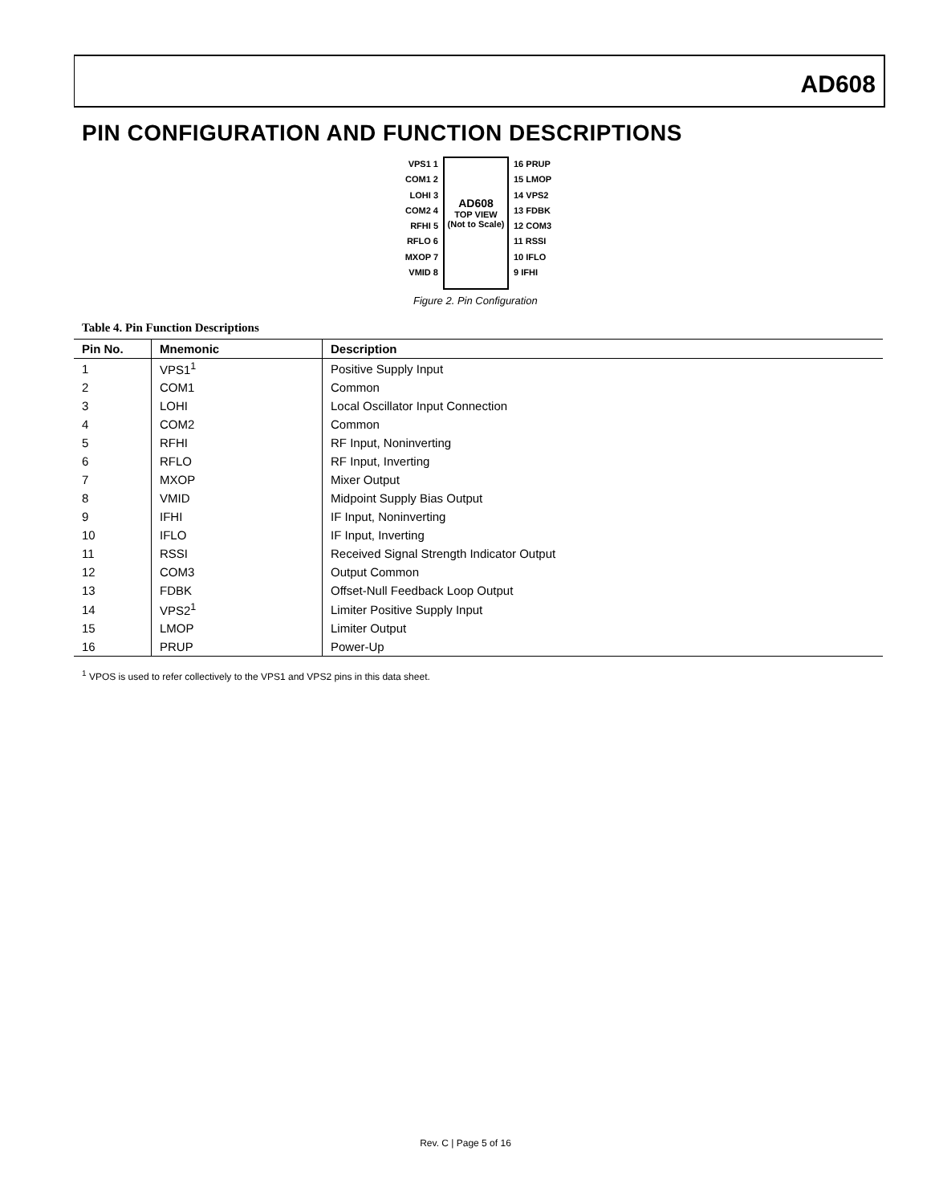AD608
PIN CONFIGURATION AND FUNCTION DESCRIPTIONS
VPS1 1
COM1 2
LOHI 3
COM2 4
RFHI 5
RFLO 6
MXOP 7
VMID 8
AD608
TOP VIEW
(Not to Scale)
16 PRUP
15 LMOP
14 VPS2
13 FDBK
12 COM3
11 RSSI
10 IFLO
9 IFHI
Figure 2. Pin Configuration
Table 4. Pin Function Descriptions
| Pin No. | Mnemonic | Description |
| --- | --- | --- |
| 1 | VPS1<sup>1</sup> | Positive Supply Input |
| 2 | COM1 | Common |
| 3 | LOHI | Local Oscillator Input Connection |
| 4 | COM2 | Common |
| 5 | RFHI | RF Input, Noninverting |
| 6 | RFLO | RF Input, Inverting |
| 7 | MXOP | Mixer Output |
| 8 | VMID | Midpoint Supply Bias Output |
| 9 | IFHI | IF Input, Noninverting |
| 10 | IFLO | IF Input, Inverting |
| 11 | RSSI | Received Signal Strength Indicator Output |
| 12 | COM3 | Output Common |
| 13 | FDBK | Offset-Null Feedback Loop Output |
| 14 | VPS2<sup>1</sup> | Limiter Positive Supply Input |
| 15 | LMOP | Limiter Output |
| 16 | PRUP | Power-Up |
<sup>1</sup> VPOS is used to refer collectively to the VPS1 and VPS2 pins in this data sheet.
Rev. C | Page 5 of 16